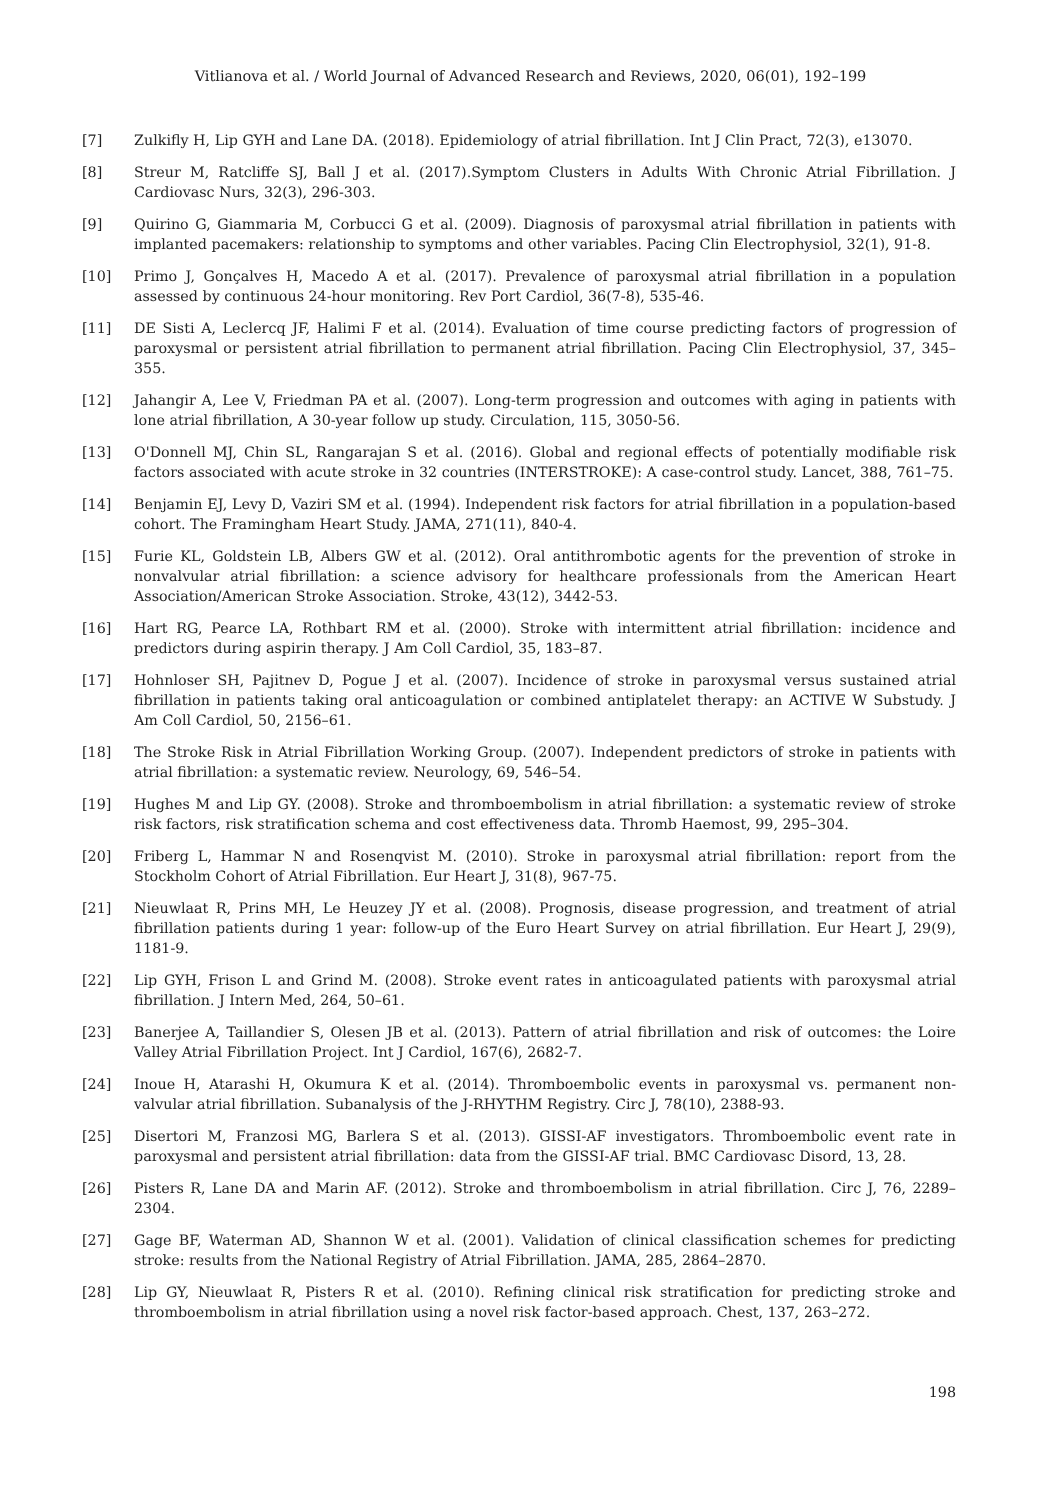Vitlianova et al. / World Journal of Advanced Research and Reviews, 2020, 06(01), 192–199
[7] Zulkifly H, Lip GYH and Lane DA. (2018). Epidemiology of atrial fibrillation. Int J Clin Pract, 72(3), e13070.
[8] Streur M, Ratcliffe SJ, Ball J et al. (2017).Symptom Clusters in Adults With Chronic Atrial Fibrillation. J Cardiovasc Nurs, 32(3), 296-303.
[9] Quirino G, Giammaria M, Corbucci G et al. (2009). Diagnosis of paroxysmal atrial fibrillation in patients with implanted pacemakers: relationship to symptoms and other variables. Pacing Clin Electrophysiol, 32(1), 91-8.
[10] Primo J, Gonçalves H, Macedo A et al. (2017). Prevalence of paroxysmal atrial fibrillation in a population assessed by continuous 24-hour monitoring. Rev Port Cardiol, 36(7-8), 535-46.
[11] DE Sisti A, Leclercq JF, Halimi F et al. (2014). Evaluation of time course predicting factors of progression of paroxysmal or persistent atrial fibrillation to permanent atrial fibrillation. Pacing Clin Electrophysiol, 37, 345–355.
[12] Jahangir A, Lee V, Friedman PA et al. (2007). Long-term progression and outcomes with aging in patients with lone atrial fibrillation, A 30-year follow up study. Circulation, 115, 3050-56.
[13] O'Donnell MJ, Chin SL, Rangarajan S et al. (2016). Global and regional effects of potentially modifiable risk factors associated with acute stroke in 32 countries (INTERSTROKE): A case-control study. Lancet, 388, 761–75.
[14] Benjamin EJ, Levy D, Vaziri SM et al. (1994). Independent risk factors for atrial fibrillation in a population-based cohort. The Framingham Heart Study. JAMA, 271(11), 840-4.
[15] Furie KL, Goldstein LB, Albers GW et al. (2012). Oral antithrombotic agents for the prevention of stroke in nonvalvular atrial fibrillation: a science advisory for healthcare professionals from the American Heart Association/American Stroke Association. Stroke, 43(12), 3442-53.
[16] Hart RG, Pearce LA, Rothbart RM et al. (2000). Stroke with intermittent atrial fibrillation: incidence and predictors during aspirin therapy. J Am Coll Cardiol, 35, 183–87.
[17] Hohnloser SH, Pajitnev D, Pogue J et al. (2007). Incidence of stroke in paroxysmal versus sustained atrial fibrillation in patients taking oral anticoagulation or combined antiplatelet therapy: an ACTIVE W Substudy. J Am Coll Cardiol, 50, 2156–61.
[18] The Stroke Risk in Atrial Fibrillation Working Group. (2007). Independent predictors of stroke in patients with atrial fibrillation: a systematic review. Neurology, 69, 546–54.
[19] Hughes M and Lip GY. (2008). Stroke and thromboembolism in atrial fibrillation: a systematic review of stroke risk factors, risk stratification schema and cost effectiveness data. Thromb Haemost, 99, 295–304.
[20] Friberg L, Hammar N and Rosenqvist M. (2010). Stroke in paroxysmal atrial fibrillation: report from the Stockholm Cohort of Atrial Fibrillation. Eur Heart J, 31(8), 967-75.
[21] Nieuwlaat R, Prins MH, Le Heuzey JY et al. (2008). Prognosis, disease progression, and treatment of atrial fibrillation patients during 1 year: follow-up of the Euro Heart Survey on atrial fibrillation. Eur Heart J, 29(9), 1181-9.
[22] Lip GYH, Frison L and Grind M. (2008). Stroke event rates in anticoagulated patients with paroxysmal atrial fibrillation. J Intern Med, 264, 50–61.
[23] Banerjee A, Taillandier S, Olesen JB et al. (2013). Pattern of atrial fibrillation and risk of outcomes: the Loire Valley Atrial Fibrillation Project. Int J Cardiol, 167(6), 2682-7.
[24] Inoue H, Atarashi H, Okumura K et al. (2014). Thromboembolic events in paroxysmal vs. permanent non-valvular atrial fibrillation. Subanalysis of the J-RHYTHM Registry. Circ J, 78(10), 2388-93.
[25] Disertori M, Franzosi MG, Barlera S et al. (2013). GISSI-AF investigators. Thromboembolic event rate in paroxysmal and persistent atrial fibrillation: data from the GISSI-AF trial. BMC Cardiovasc Disord, 13, 28.
[26] Pisters R, Lane DA and Marin AF. (2012). Stroke and thromboembolism in atrial fibrillation. Circ J, 76, 2289–2304.
[27] Gage BF, Waterman AD, Shannon W et al. (2001). Validation of clinical classification schemes for predicting stroke: results from the National Registry of Atrial Fibrillation. JAMA, 285, 2864–2870.
[28] Lip GY, Nieuwlaat R, Pisters R et al. (2010). Refining clinical risk stratification for predicting stroke and thromboembolism in atrial fibrillation using a novel risk factor-based approach. Chest, 137, 263–272.
198